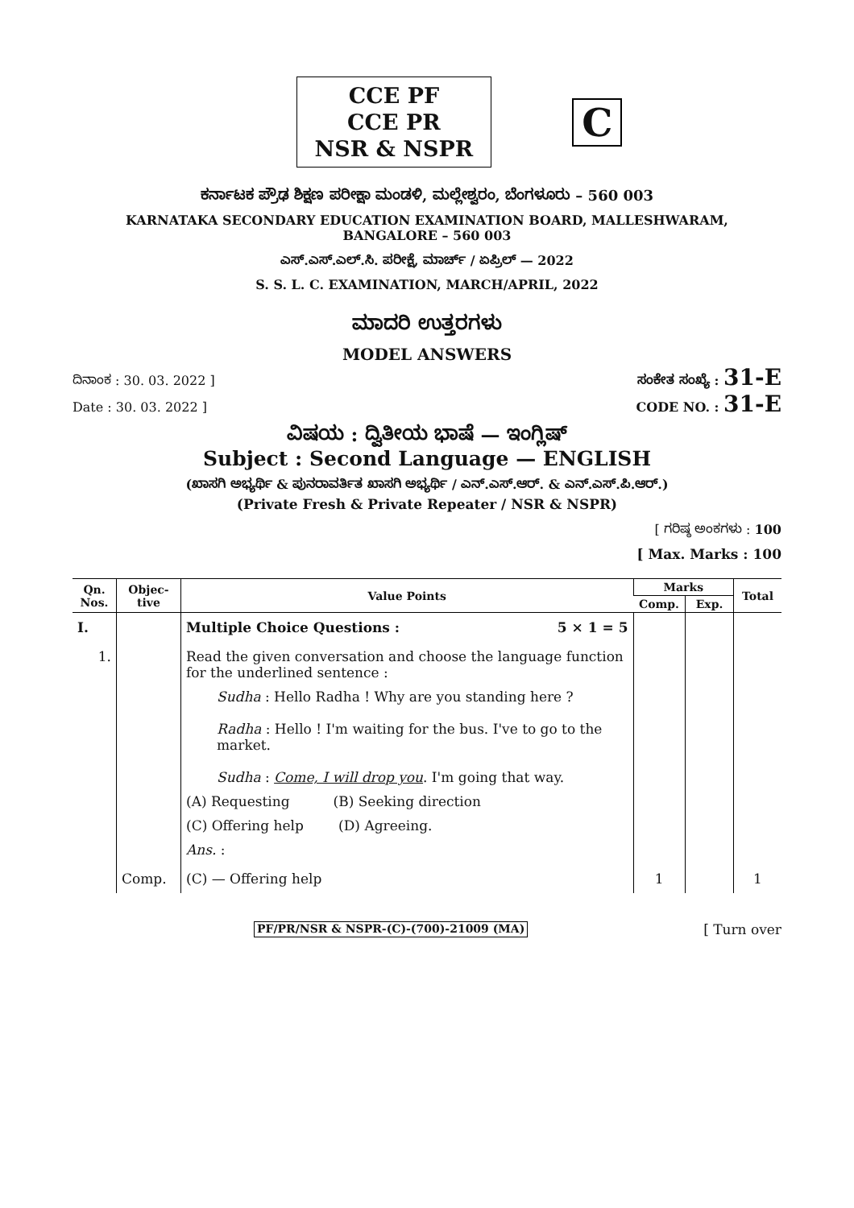CCE PF
CCE PR
NSR & NSPR
C
ಕರ್ನಾಟಕ ಪ್ರೌಢ ಶಿಕ್ಷಣ ಪರೀಕ್ಷಾ ಮಂಡಳಿ, ಮಲ್ಲೇಶ್ವರಂ, ಬೆಂಗಳೂರು – 560 003
KARNATAKA SECONDARY EDUCATION EXAMINATION BOARD, MALLESHWARAM,
BANGALORE – 560 003
ಎಸ್.ಎಸ್.ಎಲ್.ಸಿ. ಪರೀಕ್ಷೆ, ಮಾರ್ಚ್ / ಏಪ್ರಿಲ್ — 2022
S. S. L. C. EXAMINATION, MARCH/APRIL, 2022
ಮಾದರಿ ಉತ್ತರಗಳು
MODEL ANSWERS
ದಿನಾಂಕ : 30. 03. 2022 ] ಸಂಕೇತ ಸಂಖ್ಯೆ : 31-E
Date : 30. 03. 2022 ] CODE NO. : 31-E
ವಿಷಯ : ದ್ವಿತೀಯ ಭಾಷೆ — ಇಂಗ್ಲಿಷ್
Subject : Second Language — ENGLISH
(ಖಾಸಗಿ ಅಭ್ಯರ್ಥಿ & ಪುನರಾವರ್ತಿತ ಖಾಸಗಿ ಅಭ್ಯರ್ಥಿ / ಎನ್.ಎಸ್.ಆರ್. & ಎನ್.ಎಸ್.ಪಿ.ಆರ್.)
(Private Fresh & Private Repeater / NSR & NSPR)
[ ಗರಿಷ್ಠ ಅಂಕಗಳು : 100
[ Max. Marks : 100
| Qn. Nos. | Objec- tive | Value Points | Marks | | Total |
| --- | --- | --- | --- | --- | --- |
| | | | Comp. | Exp. | |
| I. | | Multiple Choice Questions : 5 × 1 = 5 | | | |
| 1. | | Read the given conversation and choose the language function for the underlined sentence : Sudha : Hello Radha ! Why are you standing here ? Radha : Hello ! I'm waiting for the bus. I've to go to the market. Sudha : Come, I will drop you . I'm going that way. (A) Requesting (B) Seeking direction (C) Offering help (D) Agreeing. Ans. : | | | |
| | Comp. | (C) — Offering help | 1 | | 1 |
PF/PR/NSR & NSPR-(C)-(700)-21009 (MA) [ Turn over